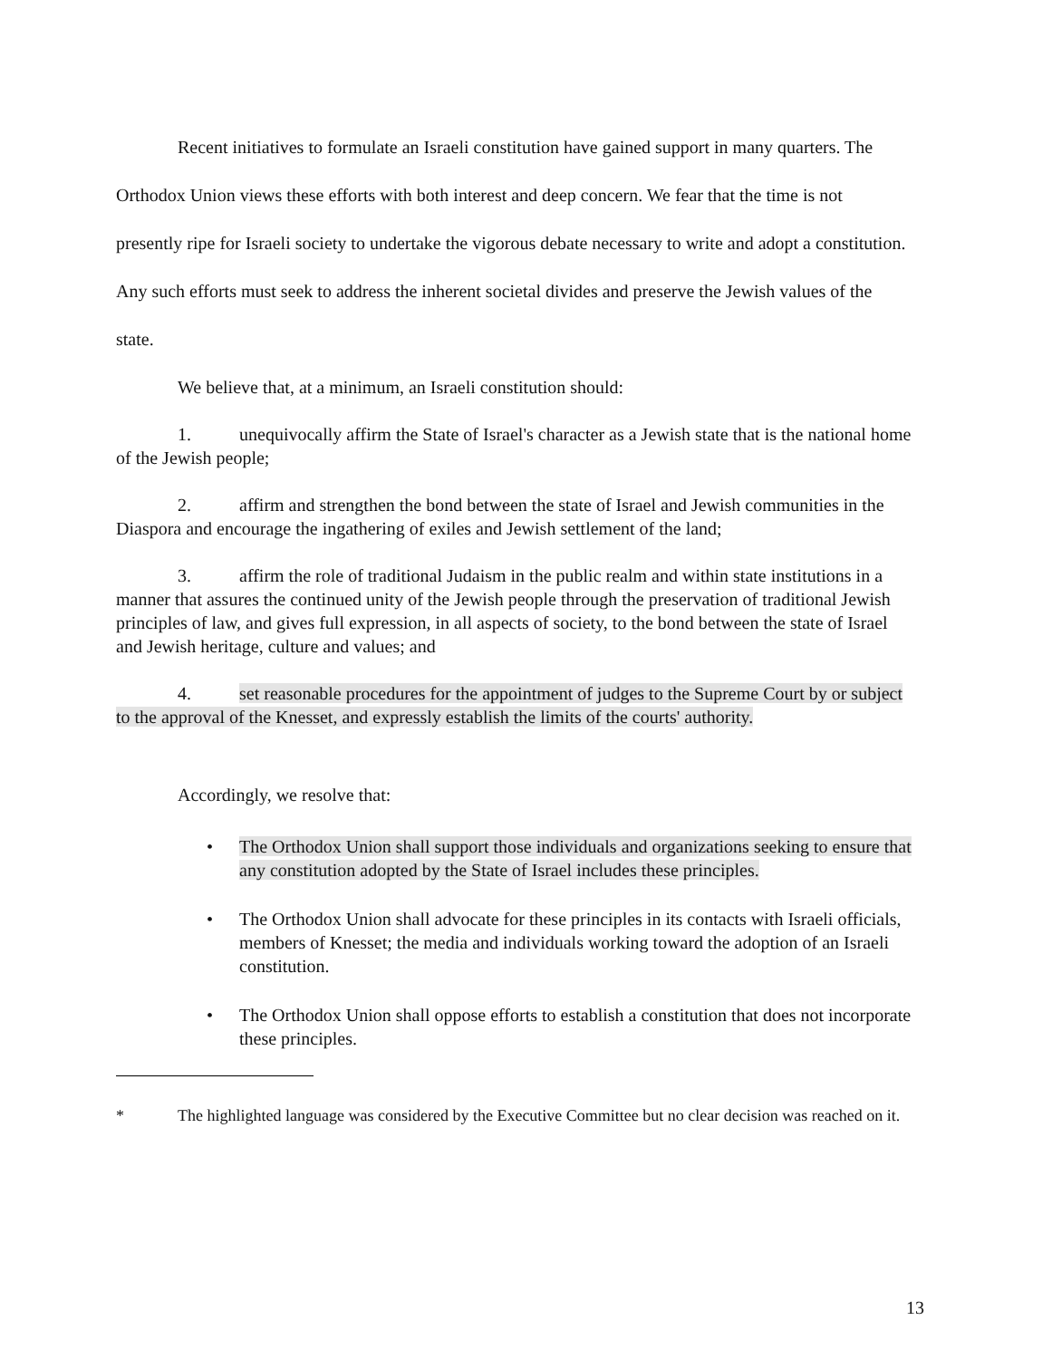Recent initiatives to formulate an Israeli constitution have gained support in many quarters. The Orthodox Union views these efforts with both interest and deep concern. We fear that the time is not presently ripe for Israeli society to undertake the vigorous debate necessary to write and adopt a constitution. Any such efforts must seek to address the inherent societal divides and preserve the Jewish values of the state.
We believe that, at a minimum, an Israeli constitution should:
1. unequivocally affirm the State of Israel's character as a Jewish state that is the national home of the Jewish people;
2. affirm and strengthen the bond between the state of Israel and Jewish communities in the Diaspora and encourage the ingathering of exiles and Jewish settlement of the land;
3. affirm the role of traditional Judaism in the public realm and within state institutions in a manner that assures the continued unity of the Jewish people through the preservation of traditional Jewish principles of law, and gives full expression, in all aspects of society, to the bond between the state of Israel and Jewish heritage, culture and values; and
4. set reasonable procedures for the appointment of judges to the Supreme Court by or subject to the approval of the Knesset, and expressly establish the limits of the courts' authority.
Accordingly, we resolve that:
• The Orthodox Union shall support those individuals and organizations seeking to ensure that any constitution adopted by the State of Israel includes these principles.
• The Orthodox Union shall advocate for these principles in its contacts with Israeli officials, members of Knesset; the media and individuals working toward the adoption of an Israeli constitution.
• The Orthodox Union shall oppose efforts to establish a constitution that does not incorporate these principles.
* The highlighted language was considered by the Executive Committee but no clear decision was reached on it.
13